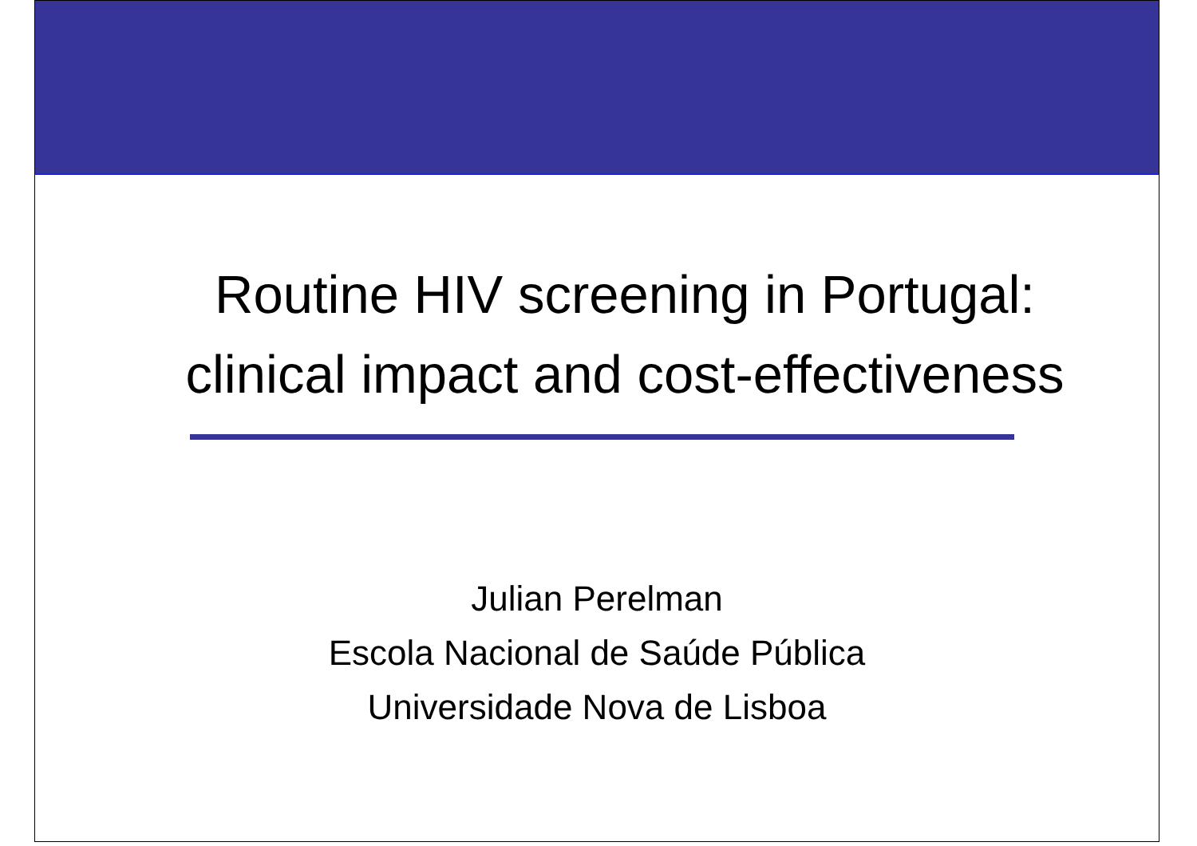Routine HIV screening in Portugal:
clinical impact and cost-effectiveness
Julian Perelman
Escola Nacional de Saúde Pública
Universidade Nova de Lisboa